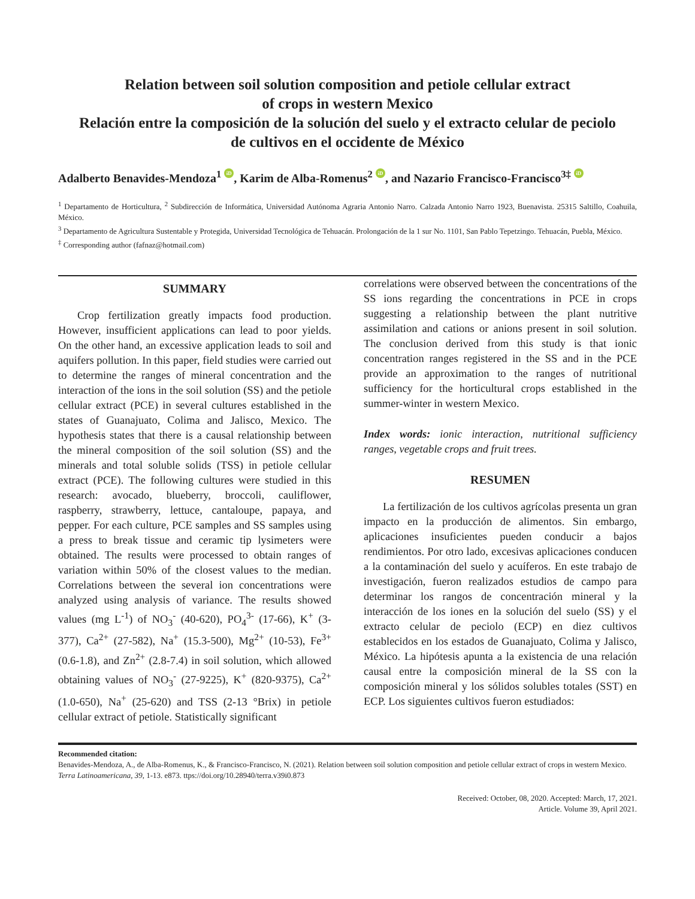Relation between soil solution composition and petiole cellular extract
of crops in western Mexico
Relación entre la composición de la solución del suelo y el extracto celular de peciolo
de cultivos en el occidente de México
Adalberto Benavides-Mendoza<sup>1</sup> iD, Karim de Alba-Romenus<sup>2</sup> iD, and Nazario Francisco-Francisco<sup>3‡</sup> iD
<sup>1</sup> Departamento de Horticultura, <sup>2</sup> Subdirección de Informática, Universidad Autónoma Agraria Antonio Narro. Calzada Antonio Narro 1923, Buenavista. 25315 Saltillo, Coahuila, México.
<sup>3</sup> Departamento de Agricultura Sustentable y Protegida, Universidad Tecnológica de Tehuacán. Prolongación de la 1 sur No. 1101, San Pablo Tepetzingo. Tehuacán, Puebla, México.
<sup>‡</sup> Corresponding author (fafnaz@hotmail.com)
SUMMARY
Crop fertilization greatly impacts food production. However, insufficient applications can lead to poor yields. On the other hand, an excessive application leads to soil and aquifers pollution. In this paper, field studies were carried out to determine the ranges of mineral concentration and the interaction of the ions in the soil solution (SS) and the petiole cellular extract (PCE) in several cultures established in the states of Guanajuato, Colima and Jalisco, Mexico. The hypothesis states that there is a causal relationship between the mineral composition of the soil solution (SS) and the minerals and total soluble solids (TSS) in petiole cellular extract (PCE). The following cultures were studied in this research: avocado, blueberry, broccoli, cauliflower, raspberry, strawberry, lettuce, cantaloupe, papaya, and pepper. For each culture, PCE samples and SS samples using a press to break tissue and ceramic tip lysimeters were obtained. The results were processed to obtain ranges of variation within 50% of the closest values to the median. Correlations between the several ion concentrations were analyzed using analysis of variance. The results showed values (mg L<sup>-1</sup>) of NO<sub>3</sub><sup>-</sup> (40-620), PO<sub>4</sub><sup>3-</sup> (17-66), K<sup>+</sup> (3-377), Ca<sup>2+</sup> (27-582), Na<sup>+</sup> (15.3-500), Mg<sup>2+</sup> (10-53), Fe<sup>3+</sup> (0.6-1.8), and Zn<sup>2+</sup> (2.8-7.4) in soil solution, which allowed obtaining values of NO<sub>3</sub><sup>-</sup> (27-9225), K<sup>+</sup> (820-9375), Ca<sup>2+</sup> (1.0-650), Na<sup>+</sup> (25-620) and TSS (2-13 °Brix) in petiole cellular extract of petiole. Statistically significant
correlations were observed between the concentrations of the SS ions regarding the concentrations in PCE in crops suggesting a relationship between the plant nutritive assimilation and cations or anions present in soil solution. The conclusion derived from this study is that ionic concentration ranges registered in the SS and in the PCE provide an approximation to the ranges of nutritional sufficiency for the horticultural crops established in the summer-winter in western Mexico.
Index words: ionic interaction, nutritional sufficiency ranges, vegetable crops and fruit trees.
RESUMEN
La fertilización de los cultivos agrícolas presenta un gran impacto en la producción de alimentos. Sin embargo, aplicaciones insuficientes pueden conducir a bajos rendimientos. Por otro lado, excesivas aplicaciones conducen a la contaminación del suelo y acuíferos. En este trabajo de investigación, fueron realizados estudios de campo para determinar los rangos de concentración mineral y la interacción de los iones en la solución del suelo (SS) y el extracto celular de peciolo (ECP) en diez cultivos establecidos en los estados de Guanajuato, Colima y Jalisco, México. La hipótesis apunta a la existencia de una relación causal entre la composición mineral de la SS con la composición mineral y los sólidos solubles totales (SST) en ECP. Los siguientes cultivos fueron estudiados:
Recommended citation:
Benavides-Mendoza, A., de Alba-Romenus, K., & Francisco-Francisco, N. (2021). Relation between soil solution composition and petiole cellular extract of crops in western Mexico. Terra Latinoamericana, 39, 1-13. e873. ttps://doi.org/10.28940/terra.v39i0.873
Received: October, 08, 2020. Accepted: March, 17, 2021.
Article. Volume 39, April 2021.